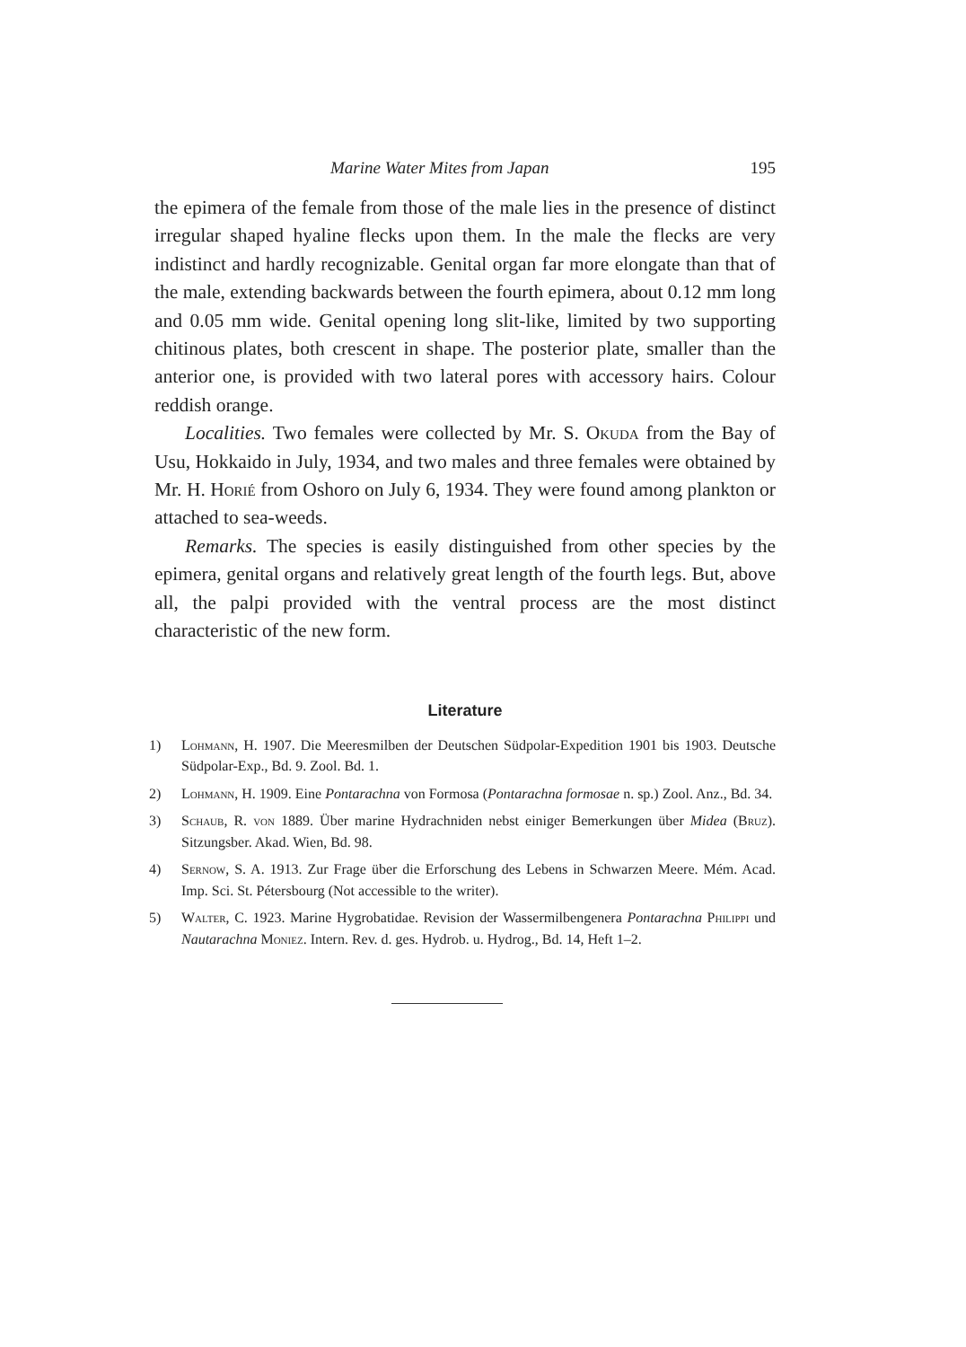Marine Water Mites from Japan 195
the epimera of the female from those of the male lies in the presence of distinct irregular shaped hyaline flecks upon them. In the male the flecks are very indistinct and hardly recognizable. Genital organ far more elongate than that of the male, extending backwards between the fourth epimera, about 0.12 mm long and 0.05 mm wide. Genital opening long slit-like, limited by two supporting chitinous plates, both crescent in shape. The posterior plate, smaller than the anterior one, is provided with two lateral pores with accessory hairs. Colour reddish orange.
Localities. Two females were collected by Mr. S. Okuda from the Bay of Usu, Hokkaido in July, 1934, and two males and three females were obtained by Mr. H. Horié from Oshoro on July 6, 1934. They were found among plankton or attached to sea-weeds.
Remarks. The species is easily distinguished from other species by the epimera, genital organs and relatively great length of the fourth legs. But, above all, the palpi provided with the ventral process are the most distinct characteristic of the new form.
Literature
1) Lohmann, H. 1907. Die Meeresmilben der Deutschen Südpolar-Expedition 1901 bis 1903. Deutsche Südpolar-Exp., Bd. 9. Zool. Bd. 1.
2) Lohmann, H. 1909. Eine Pontarachna von Formosa (Pontarachna formosae n. sp.) Zool. Anz., Bd. 34.
3) Schaub, R. von 1889. Über marine Hydrachniden nebst einiger Bemerkungen über Midea (Bruz). Sitzungsber. Akad. Wien, Bd. 98.
4) Sernow, S. A. 1913. Zur Frage über die Erforschung des Lebens in Schwarzen Meere. Mém. Acad. Imp. Sci. St. Pétersbourg (Not accessible to the writer).
5) Walter, C. 1923. Marine Hygrobatidae. Revision der Wassermilbengenera Pontarachna Philippi und Nautarachna Moniez. Intern. Rev. d. ges. Hydrob. u. Hydrog., Bd. 14, Heft 1–2.